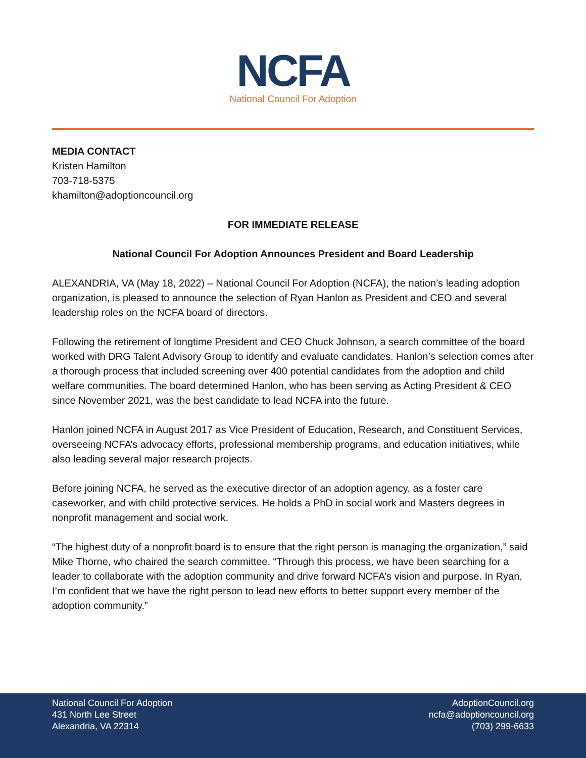NCFA
National Council For Adoption
MEDIA CONTACT
Kristen Hamilton
703-718-5375
khamilton@adoptioncouncil.org
FOR IMMEDIATE RELEASE
National Council For Adoption Announces President and Board Leadership
ALEXANDRIA, VA (May 18, 2022) – National Council For Adoption (NCFA), the nation’s leading adoption organization, is pleased to announce the selection of Ryan Hanlon as President and CEO and several leadership roles on the NCFA board of directors.
Following the retirement of longtime President and CEO Chuck Johnson, a search committee of the board worked with DRG Talent Advisory Group to identify and evaluate candidates. Hanlon’s selection comes after a thorough process that included screening over 400 potential candidates from the adoption and child welfare communities. The board determined Hanlon, who has been serving as Acting President & CEO since November 2021, was the best candidate to lead NCFA into the future.
Hanlon joined NCFA in August 2017 as Vice President of Education, Research, and Constituent Services, overseeing NCFA’s advocacy efforts, professional membership programs, and education initiatives, while also leading several major research projects.
Before joining NCFA, he served as the executive director of an adoption agency, as a foster care caseworker, and with child protective services. He holds a PhD in social work and Masters degrees in nonprofit management and social work.
“The highest duty of a nonprofit board is to ensure that the right person is managing the organization,” said Mike Thorne, who chaired the search committee. “Through this process, we have been searching for a leader to collaborate with the adoption community and drive forward NCFA’s vision and purpose. In Ryan, I’m confident that we have the right person to lead new efforts to better support every member of the adoption community.”
National Council For Adoption
431 North Lee Street
Alexandria, VA 22314
AdoptionCouncil.org
ncfa@adoptioncouncil.org
(703) 299-6633